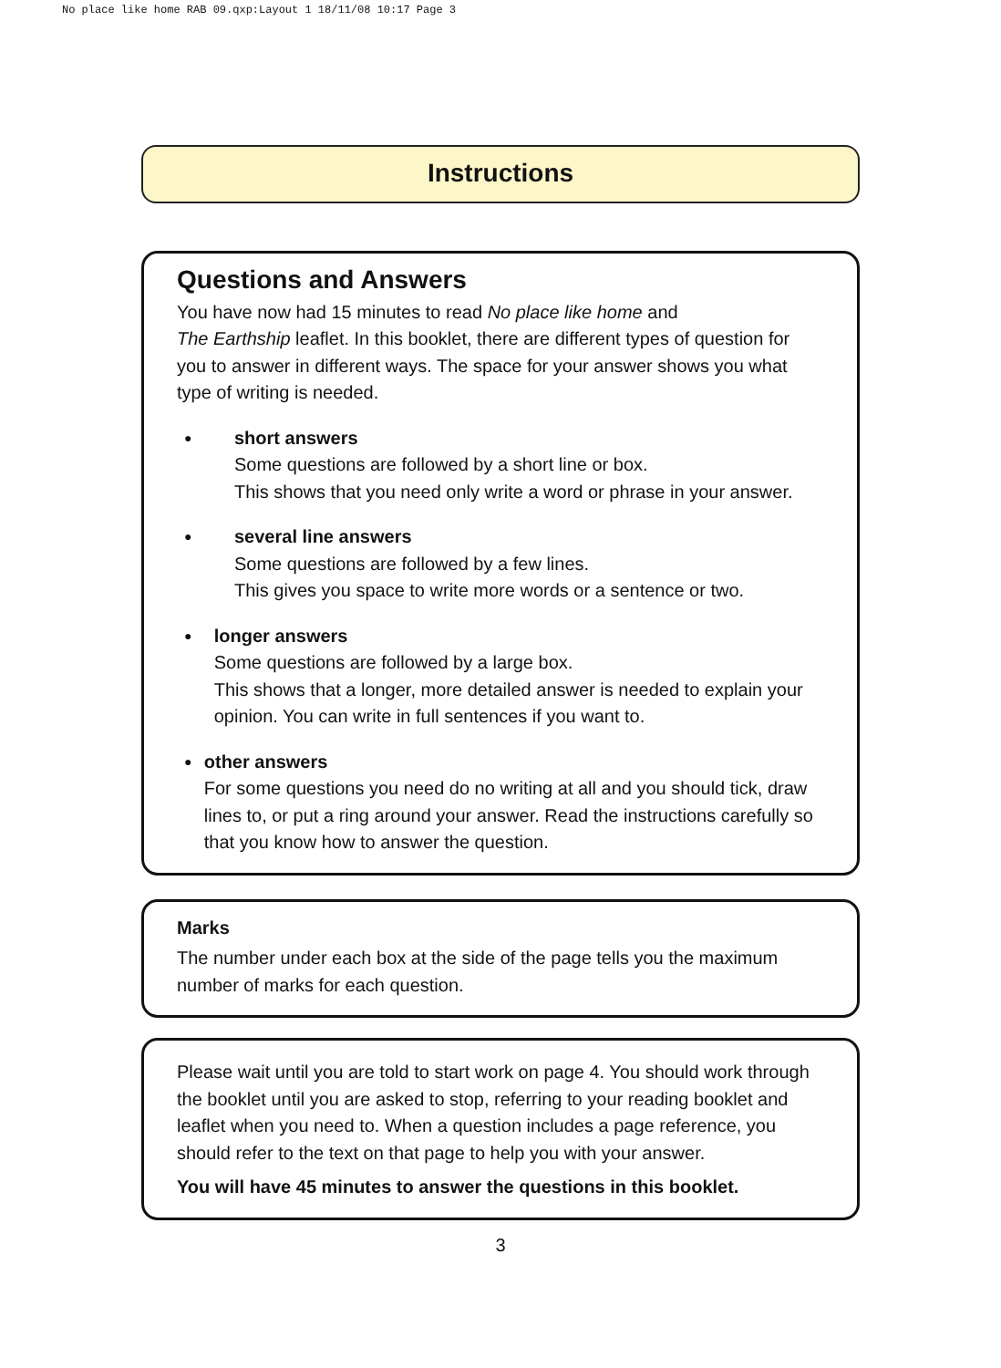No place like home RAB 09.qxp:Layout 1 18/11/08 10:17 Page 3
Instructions
Questions and Answers
You have now had 15 minutes to read No place like home and
The Earthship leaflet. In this booklet, there are different types of question for you to answer in different ways. The space for your answer shows you what type of writing is needed.
●
short answers
Some questions are followed by a short line or box.
This shows that you need only write a word or phrase in your answer.
●
several line answers
Some questions are followed by a few lines.
This gives you space to write more words or a sentence or two.
●
longer answers
Some questions are followed by a large box.
This shows that a longer, more detailed answer is needed to explain your opinion. You can write in full sentences if you want to.
●
other answers
For some questions you need do no writing at all and you should tick, draw lines to, or put a ring around your answer. Read the instructions carefully so that you know how to answer the question.
Marks
The number under each box at the side of the page tells you the maximum number of marks for each question.
Please wait until you are told to start work on page 4. You should work through the booklet until you are asked to stop, referring to your reading booklet and leaflet when you need to. When a question includes a page reference, you should refer to the text on that page to help you with your answer.
You will have 45 minutes to answer the questions in this booklet.
3